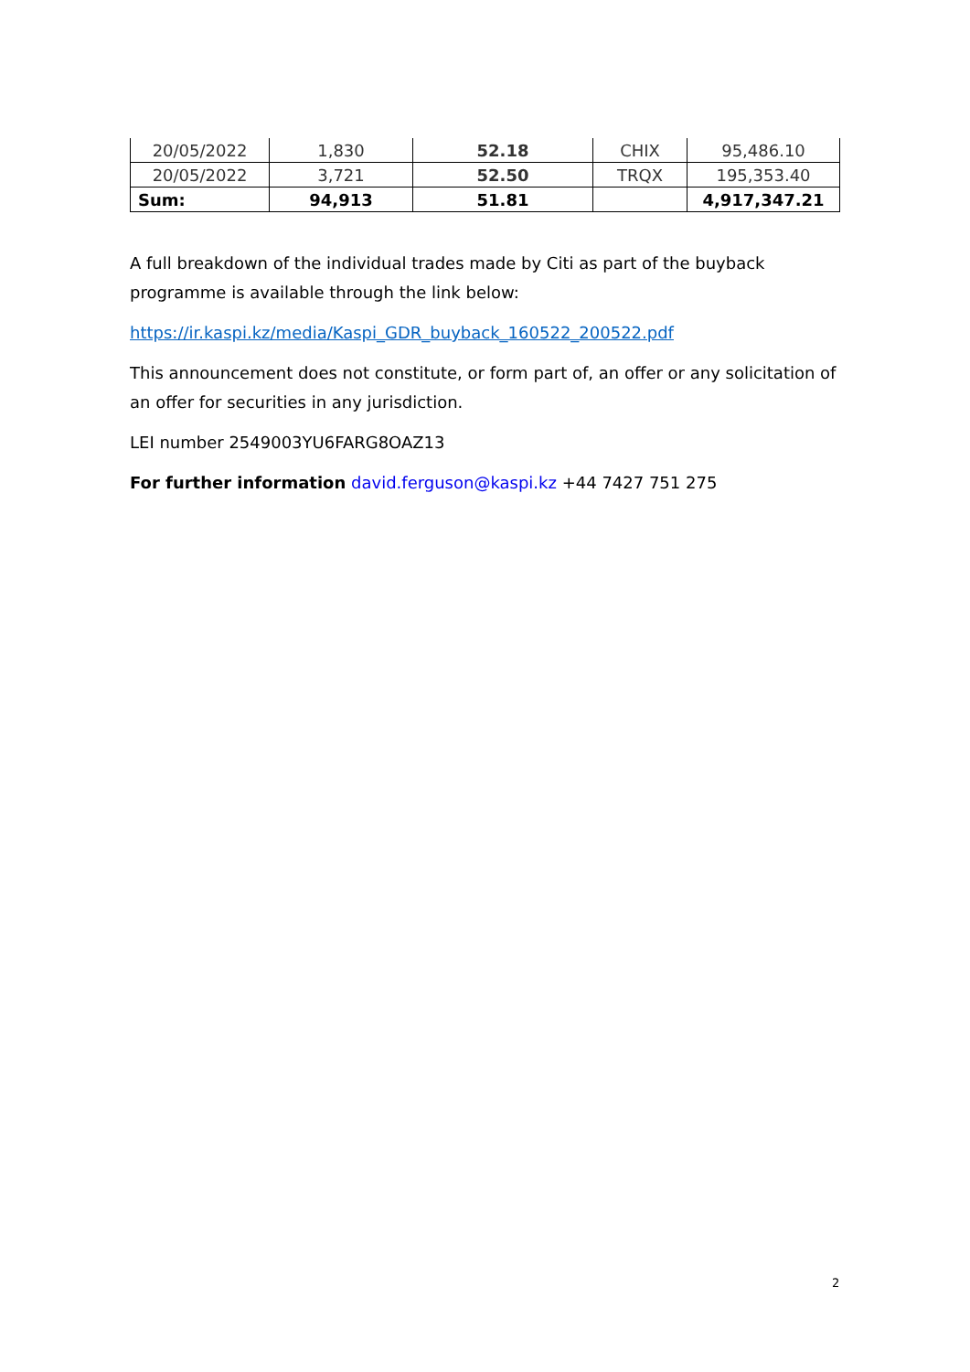| 20/05/2022 | 1,830 | 52.18 | CHIX | 95,486.10 |
| 20/05/2022 | 3,721 | 52.50 | TRQX | 195,353.40 |
| Sum: | 94,913 | 51.81 | | 4,917,347.21 |
A full breakdown of the individual trades made by Citi as part of the buyback programme is available through the link below:
https://ir.kaspi.kz/media/Kaspi_GDR_buyback_160522_200522.pdf
This announcement does not constitute, or form part of, an offer or any solicitation of an offer for securities in any jurisdiction.
LEI number 2549003YU6FARG8OAZ13
For further information david.ferguson@kaspi.kz +44 7427 751 275
2